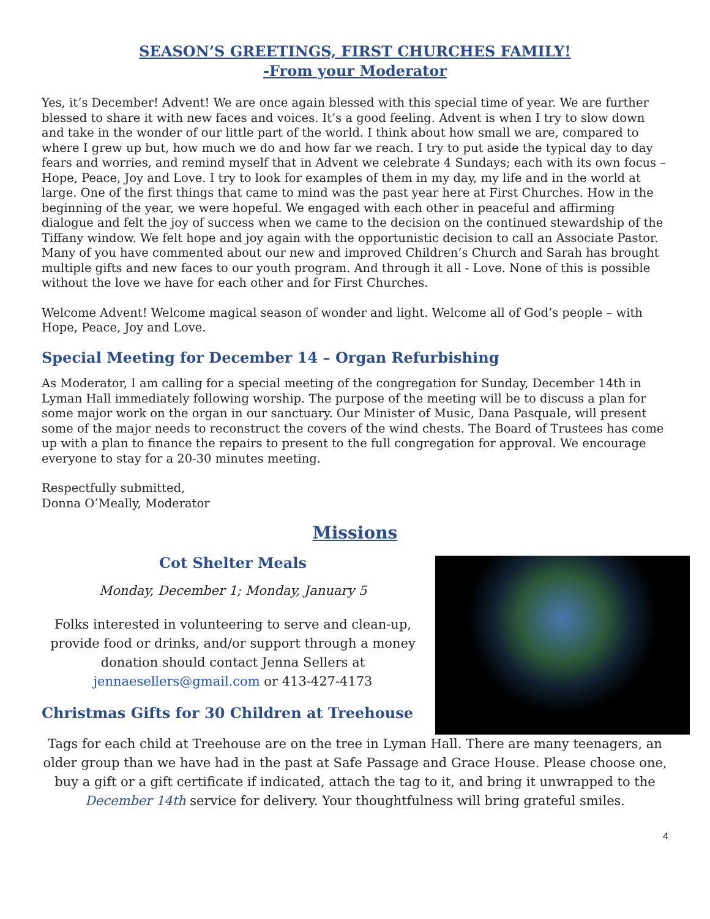SEASON’S GREETINGS, FIRST CHURCHES FAMILY!
-From your Moderator
Yes, it’s December! Advent! We are once again blessed with this special time of year. We are further blessed to share it with new faces and voices. It’s a good feeling. Advent is when I try to slow down and take in the wonder of our little part of the world. I think about how small we are, compared to where I grew up but, how much we do and how far we reach. I try to put aside the typical day to day fears and worries, and remind myself that in Advent we celebrate 4 Sundays; each with its own focus – Hope, Peace, Joy and Love. I try to look for examples of them in my day, my life and in the world at large. One of the first things that came to mind was the past year here at First Churches. How in the beginning of the year, we were hopeful. We engaged with each other in peaceful and affirming dialogue and felt the joy of success when we came to the decision on the continued stewardship of the Tiffany window. We felt hope and joy again with the opportunistic decision to call an Associate Pastor. Many of you have commented about our new and improved Children’s Church and Sarah has brought multiple gifts and new faces to our youth program. And through it all - Love. None of this is possible without the love we have for each other and for First Churches.
Welcome Advent! Welcome magical season of wonder and light. Welcome all of God’s people – with Hope, Peace, Joy and Love.
Special Meeting for December 14 – Organ Refurbishing
As Moderator, I am calling for a special meeting of the congregation for Sunday, December 14th in Lyman Hall immediately following worship. The purpose of the meeting will be to discuss a plan for some major work on the organ in our sanctuary. Our Minister of Music, Dana Pasquale, will present some of the major needs to reconstruct the covers of the wind chests. The Board of Trustees has come up with a plan to finance the repairs to present to the full congregation for approval. We encourage everyone to stay for a 20-30 minutes meeting.
Respectfully submitted,
Donna O’Meally, Moderator
Missions
Cot Shelter Meals
Monday, December 1; Monday, January 5
Folks interested in volunteering to serve and clean-up, provide food or drinks, and/or support through a money donation should contact Jenna Sellers at jennaesellers@gmail.com or 413-427-4173
Christmas Gifts for 30 Children at Treehouse
Tags for each child at Treehouse are on the tree in Lyman Hall. There are many teenagers, an older group than we have had in the past at Safe Passage and Grace House. Please choose one, buy a gift or a gift certificate if indicated, attach the tag to it, and bring it unwrapped to the December 14th service for delivery. Your thoughtfulness will bring grateful smiles.
4